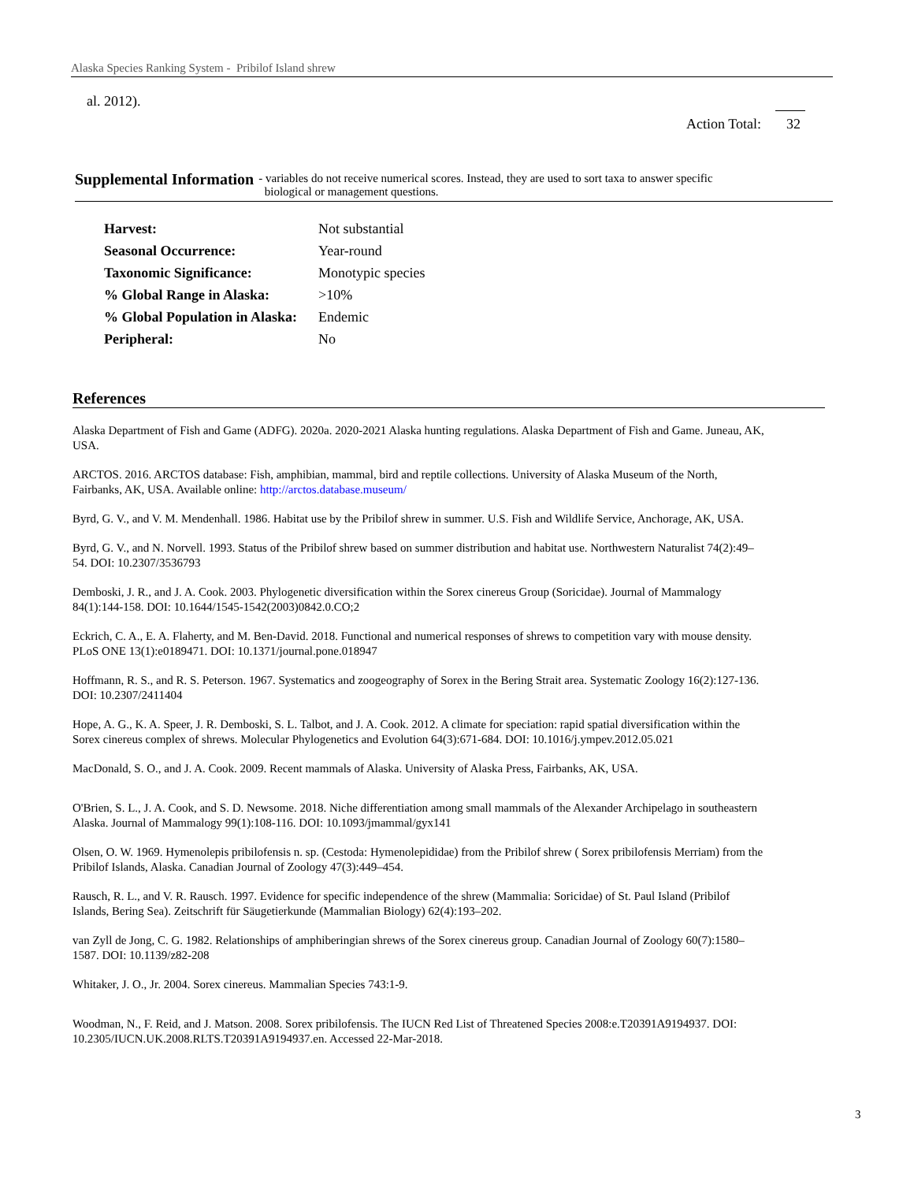Alaska Species Ranking System - Pribilof Island shrew
al. 2012).
Action Total: 32
Supplemental Information
- variables do not receive numerical scores. Instead, they are used to sort taxa to answer specific
biological or management questions.
| Harvest: | Not substantial |
| Seasonal Occurrence: | Year-round |
| Taxonomic Significance: | Monotypic species |
| % Global Range in Alaska: | >10% |
| % Global Population in Alaska: | Endemic |
| Peripheral: | No |
References
Alaska Department of Fish and Game (ADFG). 2020a. 2020-2021 Alaska hunting regulations. Alaska Department of Fish and Game. Juneau, AK, USA.
ARCTOS. 2016. ARCTOS database: Fish, amphibian, mammal, bird and reptile collections. University of Alaska Museum of the North, Fairbanks, AK, USA. Available online: http://arctos.database.museum/
Byrd, G. V., and V. M. Mendenhall. 1986. Habitat use by the Pribilof shrew in summer. U.S. Fish and Wildlife Service, Anchorage, AK, USA.
Byrd, G. V., and N. Norvell. 1993. Status of the Pribilof shrew based on summer distribution and habitat use. Northwestern Naturalist 74(2):49–54. DOI: 10.2307/3536793
Demboski, J. R., and J. A. Cook. 2003. Phylogenetic diversification within the Sorex cinereus Group (Soricidae). Journal of Mammalogy 84(1):144-158. DOI: 10.1644/1545-1542(2003)0842.0.CO;2
Eckrich, C. A., E. A. Flaherty, and M. Ben-David. 2018. Functional and numerical responses of shrews to competition vary with mouse density. PLoS ONE 13(1):e0189471. DOI: 10.1371/journal.pone.018947
Hoffmann, R. S., and R. S. Peterson. 1967. Systematics and zoogeography of Sorex in the Bering Strait area. Systematic Zoology 16(2):127-136. DOI: 10.2307/2411404
Hope, A. G., K. A. Speer, J. R. Demboski, S. L. Talbot, and J. A. Cook. 2012. A climate for speciation: rapid spatial diversification within the Sorex cinereus complex of shrews. Molecular Phylogenetics and Evolution 64(3):671-684. DOI: 10.1016/j.ympev.2012.05.021
MacDonald, S. O., and J. A. Cook. 2009. Recent mammals of Alaska. University of Alaska Press, Fairbanks, AK, USA.
O'Brien, S. L., J. A. Cook, and S. D. Newsome. 2018. Niche differentiation among small mammals of the Alexander Archipelago in southeastern Alaska. Journal of Mammalogy 99(1):108-116. DOI: 10.1093/jmammal/gyx141
Olsen, O. W. 1969. Hymenolepis pribilofensis n. sp. (Cestoda: Hymenolepididae) from the Pribilof shrew ( Sorex pribilofensis Merriam) from the Pribilof Islands, Alaska. Canadian Journal of Zoology 47(3):449–454.
Rausch, R. L., and V. R. Rausch. 1997. Evidence for specific independence of the shrew (Mammalia: Soricidae) of St. Paul Island (Pribilof Islands, Bering Sea). Zeitschrift für Säugetierkunde (Mammalian Biology) 62(4):193–202.
van Zyll de Jong, C. G. 1982. Relationships of amphiberingian shrews of the Sorex cinereus group. Canadian Journal of Zoology 60(7):1580–1587. DOI: 10.1139/z82-208
Whitaker, J. O., Jr. 2004. Sorex cinereus. Mammalian Species 743:1-9.
Woodman, N., F. Reid, and J. Matson. 2008. Sorex pribilofensis. The IUCN Red List of Threatened Species 2008:e.T20391A9194937. DOI: 10.2305/IUCN.UK.2008.RLTS.T20391A9194937.en. Accessed 22-Mar-2018.
3